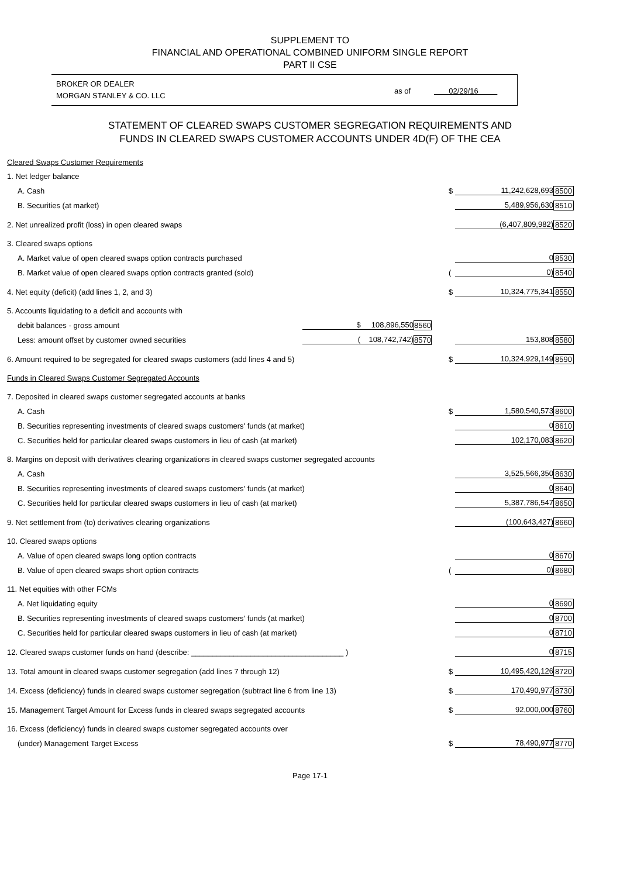SUPPLEMENT TO
FINANCIAL AND OPERATIONAL COMBINED UNIFORM SINGLE REPORT
PART II CSE
BROKER OR DEALER
MORGAN STANLEY & CO. LLC
as of 02/29/16
STATEMENT OF CLEARED SWAPS CUSTOMER SEGREGATION REQUIREMENTS AND
FUNDS IN CLEARED SWAPS CUSTOMER ACCOUNTS UNDER 4D(F) OF THE CEA
| Cleared Swaps Customer Requirements | | | | | |
| 1. Net ledger balance | | | | | |
| A. Cash | | | $ | 11,242,628,693 | 8500 |
| B. Securities (at market) | | | | 5,489,956,630 | 8510 |
| 2. Net unrealized profit (loss) in open cleared swaps | | | | (6,407,809,982) | 8520 |
| 3. Cleared swaps options | | | | | |
| A. Market value of open cleared swaps option contracts purchased | | | | 0 | 8530 |
| B. Market value of open cleared swaps option contracts granted (sold) | | | ( | 0) | 8540 |
| 4. Net equity (deficit) (add lines 1, 2, and 3) | | | $ | 10,324,775,341 | 8550 |
| 5. Accounts liquidating to a deficit and accounts with | | | | | |
| debit balances - gross amount | $ 108,896,550 | 8560 | | | |
| Less: amount offset by customer owned securities | ( 108,742,742) | 8570 | | 153,808 | 8580 |
| 6. Amount required to be segregated for cleared swaps customers (add lines 4 and 5) | | | $ | 10,324,929,149 | 8590 |
| Funds in Cleared Swaps Customer Segregated Accounts | | | | | |
| 7. Deposited in cleared swaps customer segregated accounts at banks | | | | | |
| A. Cash | | | $ | 1,580,540,573 | 8600 |
| B. Securities representing investments of cleared swaps customers' funds (at market) | | | | 0 | 8610 |
| C. Securities held for particular cleared swaps customers in lieu of cash (at market) | | | | 102,170,083 | 8620 |
| 8. Margins on deposit with derivatives clearing organizations in cleared swaps customer segregated accounts | | | | | |
| A. Cash | | | | 3,525,566,350 | 8630 |
| B. Securities representing investments of cleared swaps customers' funds (at market) | | | | 0 | 8640 |
| C. Securities held for particular cleared swaps customers in lieu of cash (at market) | | | | 5,387,786,547 | 8650 |
| 9. Net settlement from (to) derivatives clearing organizations | | | | (100,643,427) | 8660 |
| 10. Cleared swaps options | | | | | |
| A. Value of open cleared swaps long option contracts | | | | 0 | 8670 |
| B. Value of open cleared swaps short option contracts | | | ( | 0) | 8680 |
| 11. Net equities with other FCMs | | | | | |
| A. Net liquidating equity | | | | 0 | 8690 |
| B. Securities representing investments of cleared swaps customers' funds (at market) | | | | 0 | 8700 |
| C. Securities held for particular cleared swaps customers in lieu of cash (at market) | | | | 0 | 8710 |
| 12. Cleared swaps customer funds on hand (describe: ____________________________________ ) | | | | 0 | 8715 |
| 13. Total amount in cleared swaps customer segregation (add lines 7 through 12) | | | $ | 10,495,420,126 | 8720 |
| 14. Excess (deficiency) funds in cleared swaps customer segregation (subtract line 6 from line 13) | | | $ | 170,490,977 | 8730 |
| 15. Management Target Amount for Excess funds in cleared swaps segregated accounts | | | $ | 92,000,000 | 8760 |
| 16. Excess (deficiency) funds in cleared swaps customer segregated accounts over | | | | | |
| (under) Management Target Excess | | | $ | 78,490,977 | 8770 |
Page 17-1